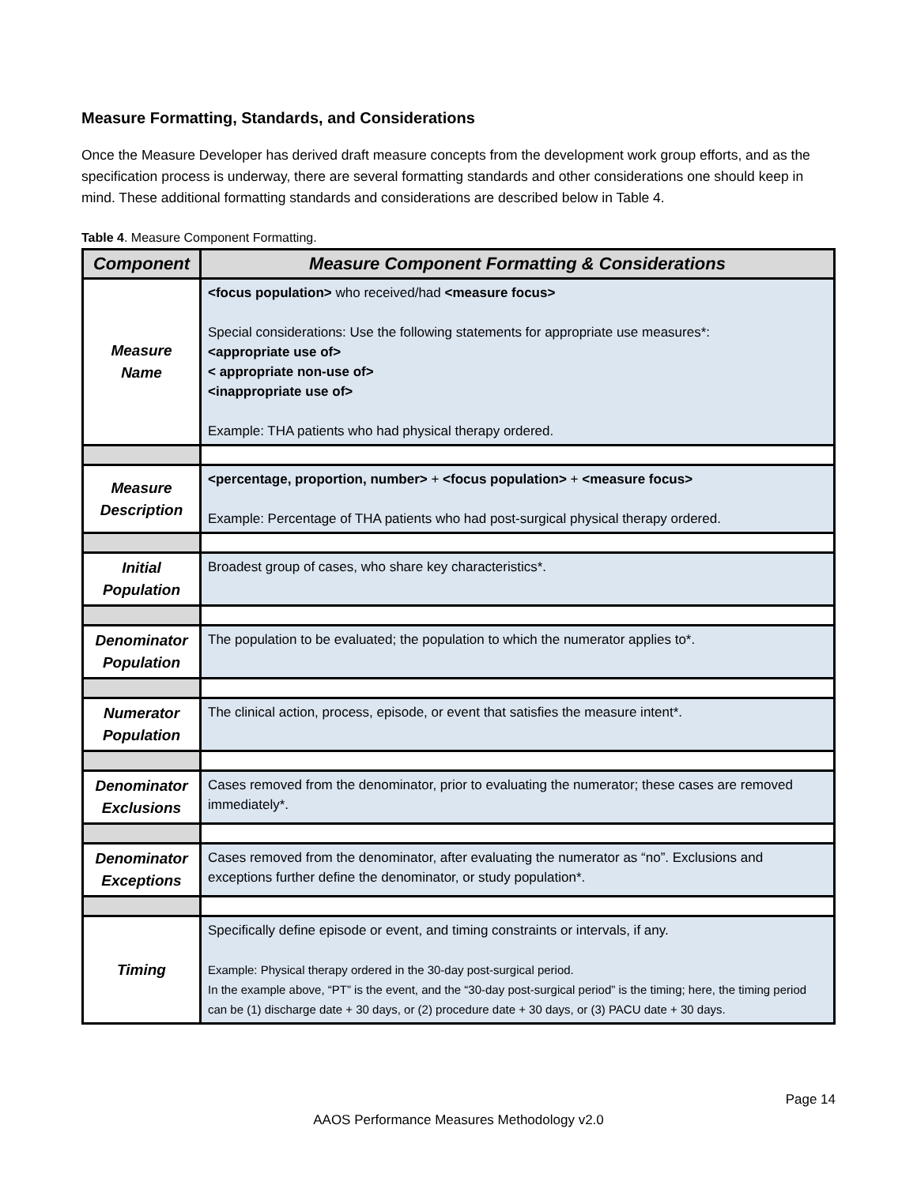Measure Formatting, Standards, and Considerations
Once the Measure Developer has derived draft measure concepts from the development work group efforts, and as the specification process is underway, there are several formatting standards and other considerations one should keep in mind. These additional formatting standards and considerations are described below in Table 4.
Table 4. Measure Component Formatting.
| Component | Measure Component Formatting & Considerations |
| --- | --- |
| Measure Name | <focus population> who received/had <measure focus> Special considerations: Use the following statements for appropriate use measures*: <appropriate use of> < appropriate non-use of> <inappropriate use of> Example: THA patients who had physical therapy ordered. |
| Measure Description | <percentage, proportion, number> + <focus population> + <measure focus> Example: Percentage of THA patients who had post-surgical physical therapy ordered. |
| Initial Population | Broadest group of cases, who share key characteristics*. |
| Denominator Population | The population to be evaluated; the population to which the numerator applies to*. |
| Numerator Population | The clinical action, process, episode, or event that satisfies the measure intent*. |
| Denominator Exclusions | Cases removed from the denominator, prior to evaluating the numerator; these cases are removed immediately*. |
| Denominator Exceptions | Cases removed from the denominator, after evaluating the numerator as “no”. Exclusions and exceptions further define the denominator, or study population*. |
| Timing | Specifically define episode or event, and timing constraints or intervals, if any. Example: Physical therapy ordered in the 30-day post-surgical period. In the example above, “PT” is the event, and the “30-day post-surgical period” is the timing; here, the timing period can be (1) discharge date + 30 days, or (2) procedure date + 30 days, or (3) PACU date + 30 days. |
Page 14
AAOS Performance Measures Methodology v2.0